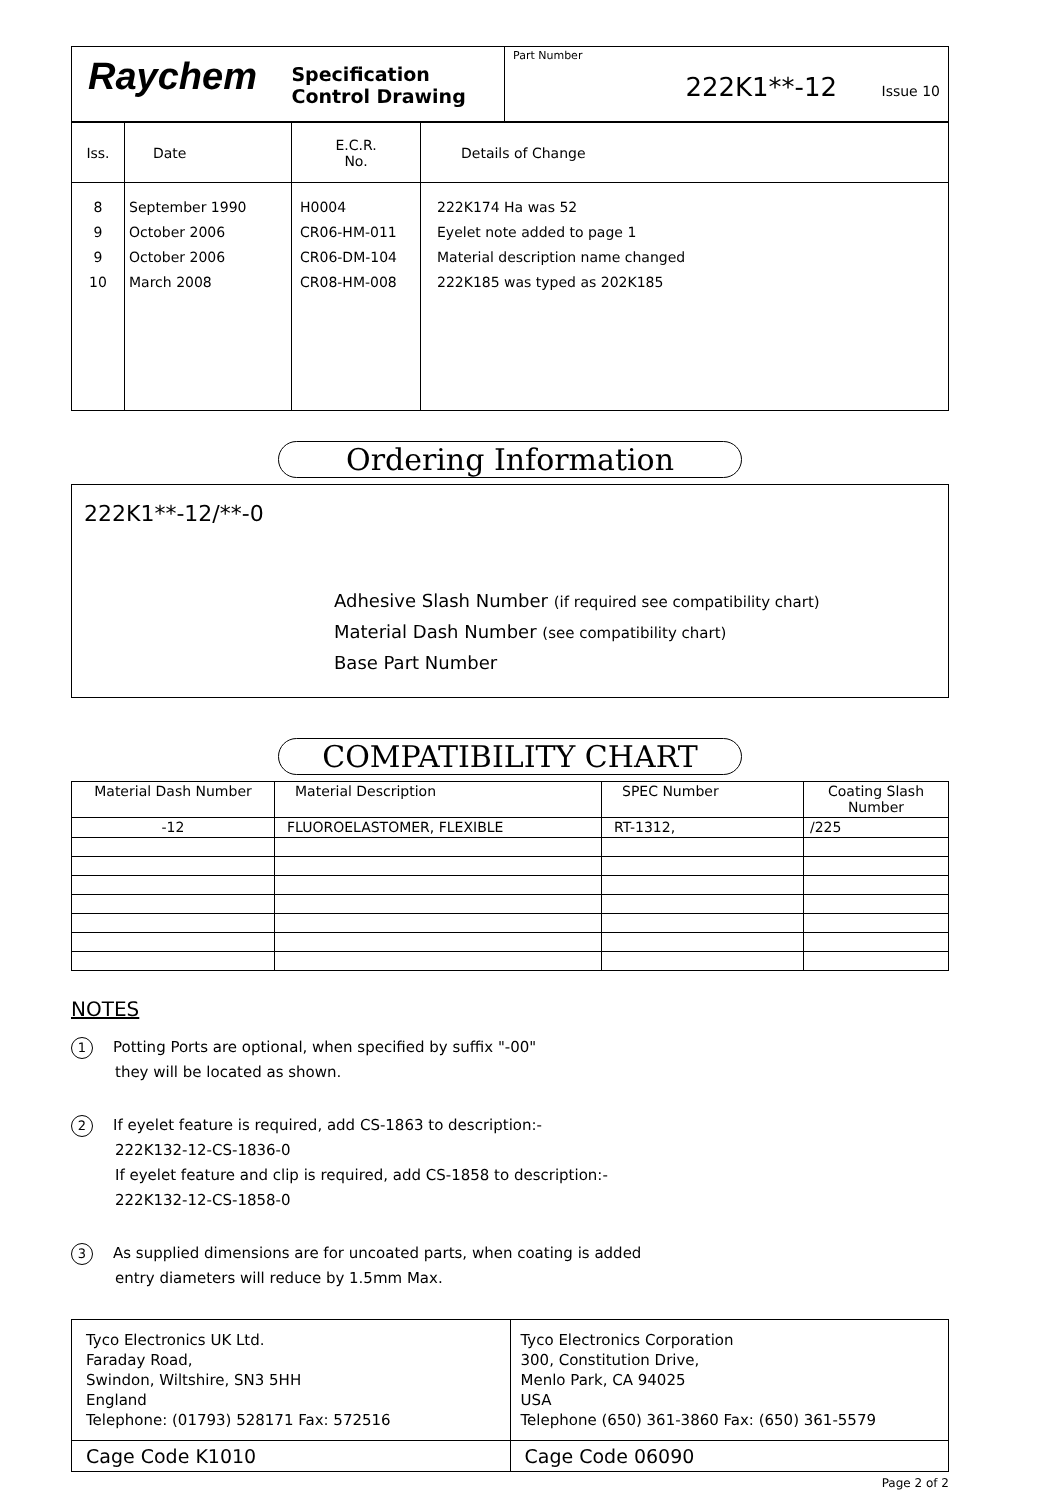| Raychem Specification Control Drawing | Part Number 222K1**-12 Issue 10 |
| Iss. | Date | E.C.R. No. | Details of Change |
| 8 9 9 10 | September 1990 October 2006 October 2006 March 2008 | H0004 CR06-HM-011 CR06-DM-104 CR08-HM-008 | 222K174 Ha was 52 Eyelet note added to page 1 Material description name changed 222K185 was typed as 202K185 |
Ordering Information
222K1**-12/**-0
Adhesive Slash Number (if required see compatibility chart)
Material Dash Number (see compatibility chart)
Base Part Number
COMPATIBILITY CHART
| Material Dash Number | Material Description | SPEC Number | Coating Slash Number |
| --- | --- | --- | --- |
| -12 | FLUOROELASTOMER, FLEXIBLE | RT-1312, | /225 |
NOTES
1 Potting Ports are optional, when specified by suffix "-00"
they will be located as shown.
2 If eyelet feature is required, add CS-1863 to description:-
222K132-12-CS-1836-0
If eyelet feature and clip is required, add CS-1858 to description:-
222K132-12-CS-1858-0
3 As supplied dimensions are for uncoated parts, when coating is added
entry diameters will reduce by 1.5mm Max.
| Tyco Electronics UK Ltd. Faraday Road, Swindon, Wiltshire, SN3 5HH England Telephone: (01793) 528171 Fax: 572516 | Tyco Electronics Corporation 300, Constitution Drive, Menlo Park, CA 94025 USA Telephone (650) 361-3860 Fax: (650) 361-5579 |
| Cage Code K1010 | Cage Code 06090 |
Page 2 of 2